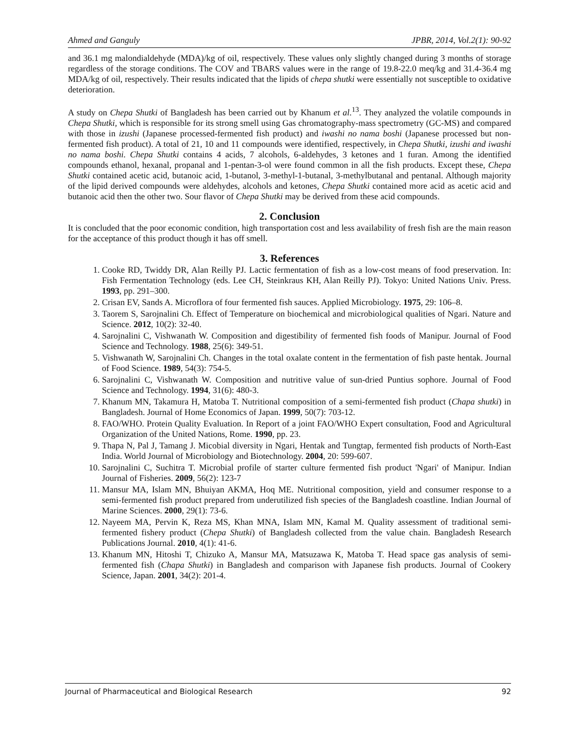Ahmed and Ganguly JPBR, 2014, Vol.2(1): 90-92
and 36.1 mg malondialdehyde (MDA)/kg of oil, respectively. These values only slightly changed during 3 months of storage regardless of the storage conditions. The COV and TBARS values were in the range of 19.8-22.0 meq/kg and 31.4-36.4 mg MDA/kg of oil, respectively. Their results indicated that the lipids of chepa shutki were essentially not susceptible to oxidative deterioration.
A study on Chepa Shutki of Bangladesh has been carried out by Khanum et al.<sup>13</sup>. They analyzed the volatile compounds in Chepa Shutki, which is responsible for its strong smell using Gas chromatography-mass spectrometry (GC-MS) and compared with those in izushi (Japanese processed-fermented fish product) and iwashi no nama boshi (Japanese processed but non-fermented fish product). A total of 21, 10 and 11 compounds were identified, respectively, in Chepa Shutki, izushi and iwashi no nama boshi. Chepa Shutki contains 4 acids, 7 alcohols, 6-aldehydes, 3 ketones and 1 furan. Among the identified compounds ethanol, hexanal, propanal and 1-pentan-3-ol were found common in all the fish products. Except these, Chepa Shutki contained acetic acid, butanoic acid, 1-butanol, 3-methyl-1-butanal, 3-methylbutanal and pentanal. Although majority of the lipid derived compounds were aldehydes, alcohols and ketones, Chepa Shutki contained more acid as acetic acid and butanoic acid then the other two. Sour flavor of Chepa Shutki may be derived from these acid compounds.
2. Conclusion
It is concluded that the poor economic condition, high transportation cost and less availability of fresh fish are the main reason for the acceptance of this product though it has off smell.
3. References
1. Cooke RD, Twiddy DR, Alan Reilly PJ. Lactic fermentation of fish as a low-cost means of food preservation. In: Fish Fermentation Technology (eds. Lee CH, Steinkraus KH, Alan Reilly PJ). Tokyo: United Nations Univ. Press. 1993, pp. 291–300.
2. Crisan EV, Sands A. Microflora of four fermented fish sauces. Applied Microbiology. 1975, 29: 106–8.
3. Taorem S, Sarojnalini Ch. Effect of Temperature on biochemical and microbiological qualities of Ngari. Nature and Science. 2012, 10(2): 32-40.
4. Sarojnalini C, Vishwanath W. Composition and digestibility of fermented fish foods of Manipur. Journal of Food Science and Technology. 1988, 25(6): 349-51.
5. Vishwanath W, Sarojnalini Ch. Changes in the total oxalate content in the fermentation of fish paste hentak. Journal of Food Science. 1989, 54(3): 754-5.
6. Sarojnalini C, Vishwanath W. Composition and nutritive value of sun-dried Puntius sophore. Journal of Food Science and Technology. 1994, 31(6): 480-3.
7. Khanum MN, Takamura H, Matoba T. Nutritional composition of a semi-fermented fish product (Chapa shutki) in Bangladesh. Journal of Home Economics of Japan. 1999, 50(7): 703-12.
8. FAO/WHO. Protein Quality Evaluation. In Report of a joint FAO/WHO Expert consultation, Food and Agricultural Organization of the United Nations, Rome. 1990, pp. 23.
9. Thapa N, Pal J, Tamang J. Micobial diversity in Ngari, Hentak and Tungtap, fermented fish products of North-East India. World Journal of Microbiology and Biotechnology. 2004, 20: 599-607.
10. Sarojnalini C, Suchitra T. Microbial profile of starter culture fermented fish product 'Ngari' of Manipur. Indian Journal of Fisheries. 2009, 56(2): 123-7
11. Mansur MA, Islam MN, Bhuiyan AKMA, Hoq ME. Nutritional composition, yield and consumer response to a semi-fermented fish product prepared from underutilized fish species of the Bangladesh coastline. Indian Journal of Marine Sciences. 2000, 29(1): 73-6.
12. Nayeem MA, Pervin K, Reza MS, Khan MNA, Islam MN, Kamal M. Quality assessment of traditional semi-fermented fishery product (Chepa Shutki) of Bangladesh collected from the value chain. Bangladesh Research Publications Journal. 2010, 4(1): 41-6.
13. Khanum MN, Hitoshi T, Chizuko A, Mansur MA, Matsuzawa K, Matoba T. Head space gas analysis of semi-fermented fish (Chapa Shutki) in Bangladesh and comparison with Japanese fish products. Journal of Cookery Science, Japan. 2001, 34(2): 201-4.
Journal of Pharmaceutical and Biological Research 92